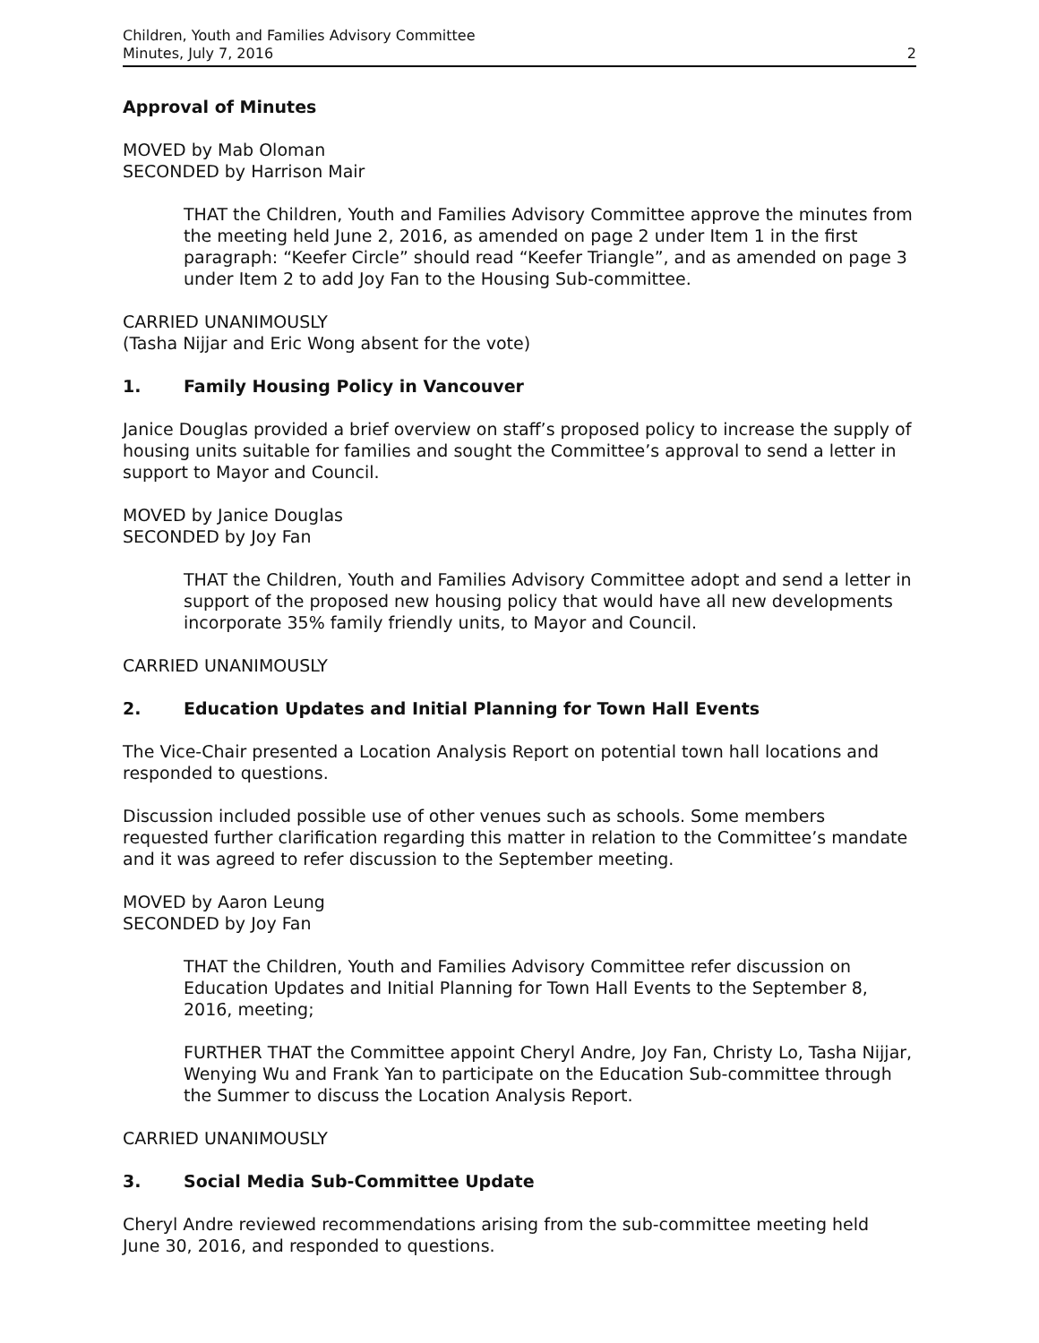Children, Youth and Families Advisory Committee
Minutes, July 7, 2016
2
Approval of Minutes
MOVED by Mab Oloman
SECONDED by Harrison Mair
THAT the Children, Youth and Families Advisory Committee approve the minutes from the meeting held June 2, 2016, as amended on page 2 under Item 1 in the first paragraph: “Keefer Circle” should read “Keefer Triangle”, and as amended on page 3 under Item 2 to add Joy Fan to the Housing Sub-committee.
CARRIED UNANIMOUSLY
(Tasha Nijjar and Eric Wong absent for the vote)
1. Family Housing Policy in Vancouver
Janice Douglas provided a brief overview on staff’s proposed policy to increase the supply of housing units suitable for families and sought the Committee’s approval to send a letter in support to Mayor and Council.
MOVED by Janice Douglas
SECONDED by Joy Fan
THAT the Children, Youth and Families Advisory Committee adopt and send a letter in support of the proposed new housing policy that would have all new developments incorporate 35% family friendly units, to Mayor and Council.
CARRIED UNANIMOUSLY
2. Education Updates and Initial Planning for Town Hall Events
The Vice-Chair presented a Location Analysis Report on potential town hall locations and responded to questions.
Discussion included possible use of other venues such as schools. Some members requested further clarification regarding this matter in relation to the Committee’s mandate and it was agreed to refer discussion to the September meeting.
MOVED by Aaron Leung
SECONDED by Joy Fan
THAT the Children, Youth and Families Advisory Committee refer discussion on Education Updates and Initial Planning for Town Hall Events to the September 8, 2016, meeting;
FURTHER THAT the Committee appoint Cheryl Andre, Joy Fan, Christy Lo, Tasha Nijjar, Wenying Wu and Frank Yan to participate on the Education Sub-committee through the Summer to discuss the Location Analysis Report.
CARRIED UNANIMOUSLY
3. Social Media Sub-Committee Update
Cheryl Andre reviewed recommendations arising from the sub-committee meeting held
June 30, 2016, and responded to questions.